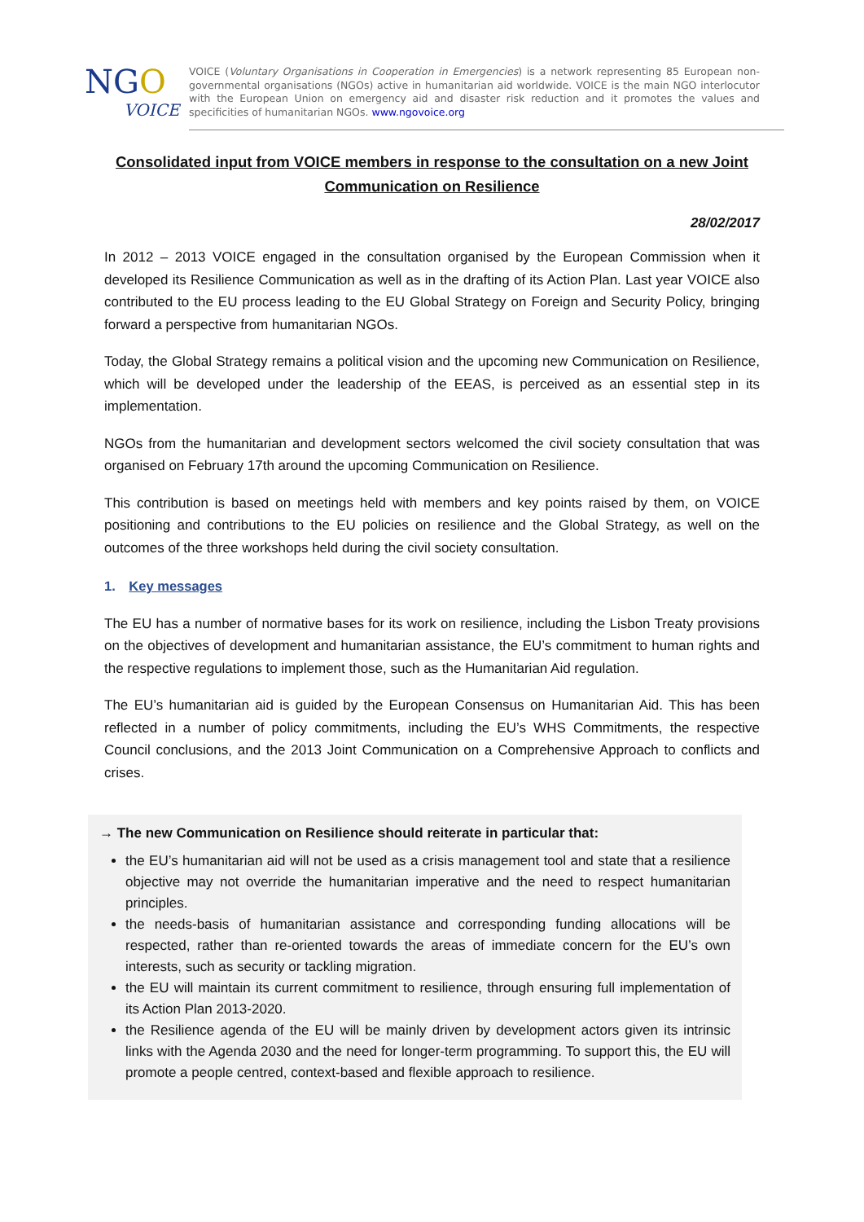NGO
VOICE
VOICE (Voluntary Organisations in Cooperation in Emergencies) is a network representing 85 European non-governmental organisations (NGOs) active in humanitarian aid worldwide. VOICE is the main NGO interlocutor with the European Union on emergency aid and disaster risk reduction and it promotes the values and specificities of humanitarian NGOs. www.ngovoice.org
Consolidated input from VOICE members in response to the consultation on a new Joint Communication on Resilience
28/02/2017
In 2012 – 2013 VOICE engaged in the consultation organised by the European Commission when it developed its Resilience Communication as well as in the drafting of its Action Plan. Last year VOICE also contributed to the EU process leading to the EU Global Strategy on Foreign and Security Policy, bringing forward a perspective from humanitarian NGOs.
Today, the Global Strategy remains a political vision and the upcoming new Communication on Resilience, which will be developed under the leadership of the EEAS, is perceived as an essential step in its implementation.
NGOs from the humanitarian and development sectors welcomed the civil society consultation that was organised on February 17th around the upcoming Communication on Resilience.
This contribution is based on meetings held with members and key points raised by them, on VOICE positioning and contributions to the EU policies on resilience and the Global Strategy, as well on the outcomes of the three workshops held during the civil society consultation.
1. Key messages
The EU has a number of normative bases for its work on resilience, including the Lisbon Treaty provisions on the objectives of development and humanitarian assistance, the EU’s commitment to human rights and the respective regulations to implement those, such as the Humanitarian Aid regulation.
The EU’s humanitarian aid is guided by the European Consensus on Humanitarian Aid. This has been reflected in a number of policy commitments, including the EU’s WHS Commitments, the respective Council conclusions, and the 2013 Joint Communication on a Comprehensive Approach to conflicts and crises.
→ The new Communication on Resilience should reiterate in particular that:
the EU’s humanitarian aid will not be used as a crisis management tool and state that a resilience objective may not override the humanitarian imperative and the need to respect humanitarian principles.
the needs-basis of humanitarian assistance and corresponding funding allocations will be respected, rather than re-oriented towards the areas of immediate concern for the EU’s own interests, such as security or tackling migration.
the EU will maintain its current commitment to resilience, through ensuring full implementation of its Action Plan 2013-2020.
the Resilience agenda of the EU will be mainly driven by development actors given its intrinsic links with the Agenda 2030 and the need for longer-term programming. To support this, the EU will promote a people centred, context-based and flexible approach to resilience.